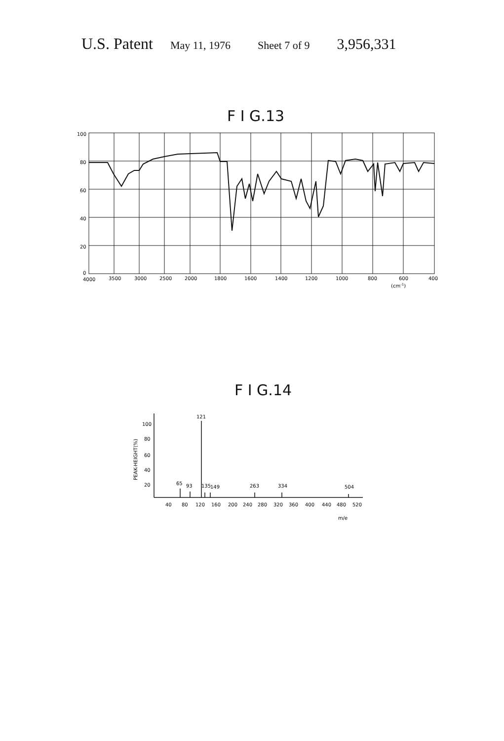U.S. Patent May 11, 1976 Sheet 7 of 9 3,956,331
F I G.13
100
80
60
40
20
0
4000
3500
3000
2500
2000
1800
1600
1400
1200
1000
800
600
400
(cm-1)
F I G.14
100
80
60
40
20
121
65
93
135
149
263
334
504
40
80
120
160
200
240
280
320
360
400
440
480
520
m/e
PEAK-HEIGHT(%)